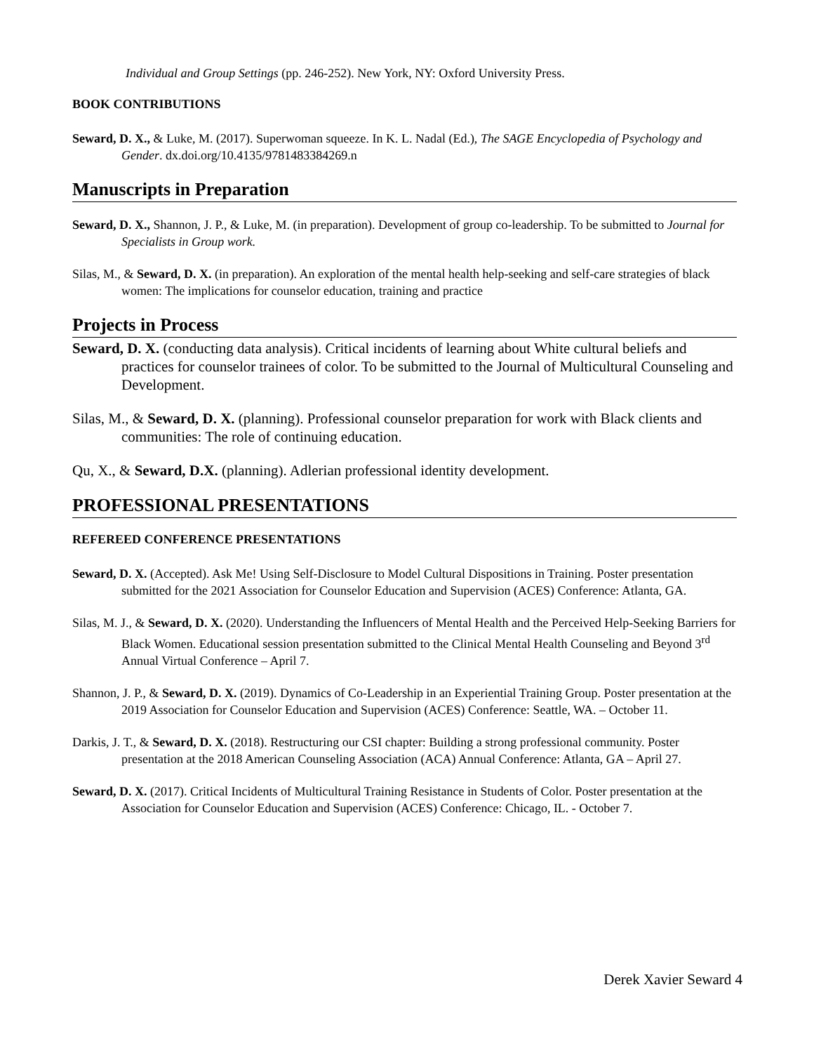Individual and Group Settings (pp. 246-252). New York, NY: Oxford University Press.
BOOK CONTRIBUTIONS
Seward, D. X., & Luke, M. (2017). Superwoman squeeze. In K. L. Nadal (Ed.), The SAGE Encyclopedia of Psychology and Gender. dx.doi.org/10.4135/9781483384269.n
Manuscripts in Preparation
Seward, D. X., Shannon, J. P., & Luke, M. (in preparation). Development of group co-leadership. To be submitted to Journal for Specialists in Group work.
Silas, M., & Seward, D. X. (in preparation). An exploration of the mental health help-seeking and self-care strategies of black women: The implications for counselor education, training and practice
Projects in Process
Seward, D. X. (conducting data analysis). Critical incidents of learning about White cultural beliefs and practices for counselor trainees of color. To be submitted to the Journal of Multicultural Counseling and Development.
Silas, M., & Seward, D. X. (planning). Professional counselor preparation for work with Black clients and communities: The role of continuing education.
Qu, X., & Seward, D.X. (planning). Adlerian professional identity development.
PROFESSIONAL PRESENTATIONS
REFEREED CONFERENCE PRESENTATIONS
Seward, D. X. (Accepted). Ask Me! Using Self-Disclosure to Model Cultural Dispositions in Training. Poster presentation submitted for the 2021 Association for Counselor Education and Supervision (ACES) Conference: Atlanta, GA.
Silas, M. J., & Seward, D. X. (2020). Understanding the Influencers of Mental Health and the Perceived Help-Seeking Barriers for Black Women. Educational session presentation submitted to the Clinical Mental Health Counseling and Beyond 3<sup>rd</sup> Annual Virtual Conference – April 7.
Shannon, J. P., & Seward, D. X. (2019). Dynamics of Co-Leadership in an Experiential Training Group. Poster presentation at the 2019 Association for Counselor Education and Supervision (ACES) Conference: Seattle, WA. – October 11.
Darkis, J. T., & Seward, D. X. (2018). Restructuring our CSI chapter: Building a strong professional community. Poster presentation at the 2018 American Counseling Association (ACA) Annual Conference: Atlanta, GA – April 27.
Seward, D. X. (2017). Critical Incidents of Multicultural Training Resistance in Students of Color. Poster presentation at the Association for Counselor Education and Supervision (ACES) Conference: Chicago, IL. - October 7.
Derek Xavier Seward 4